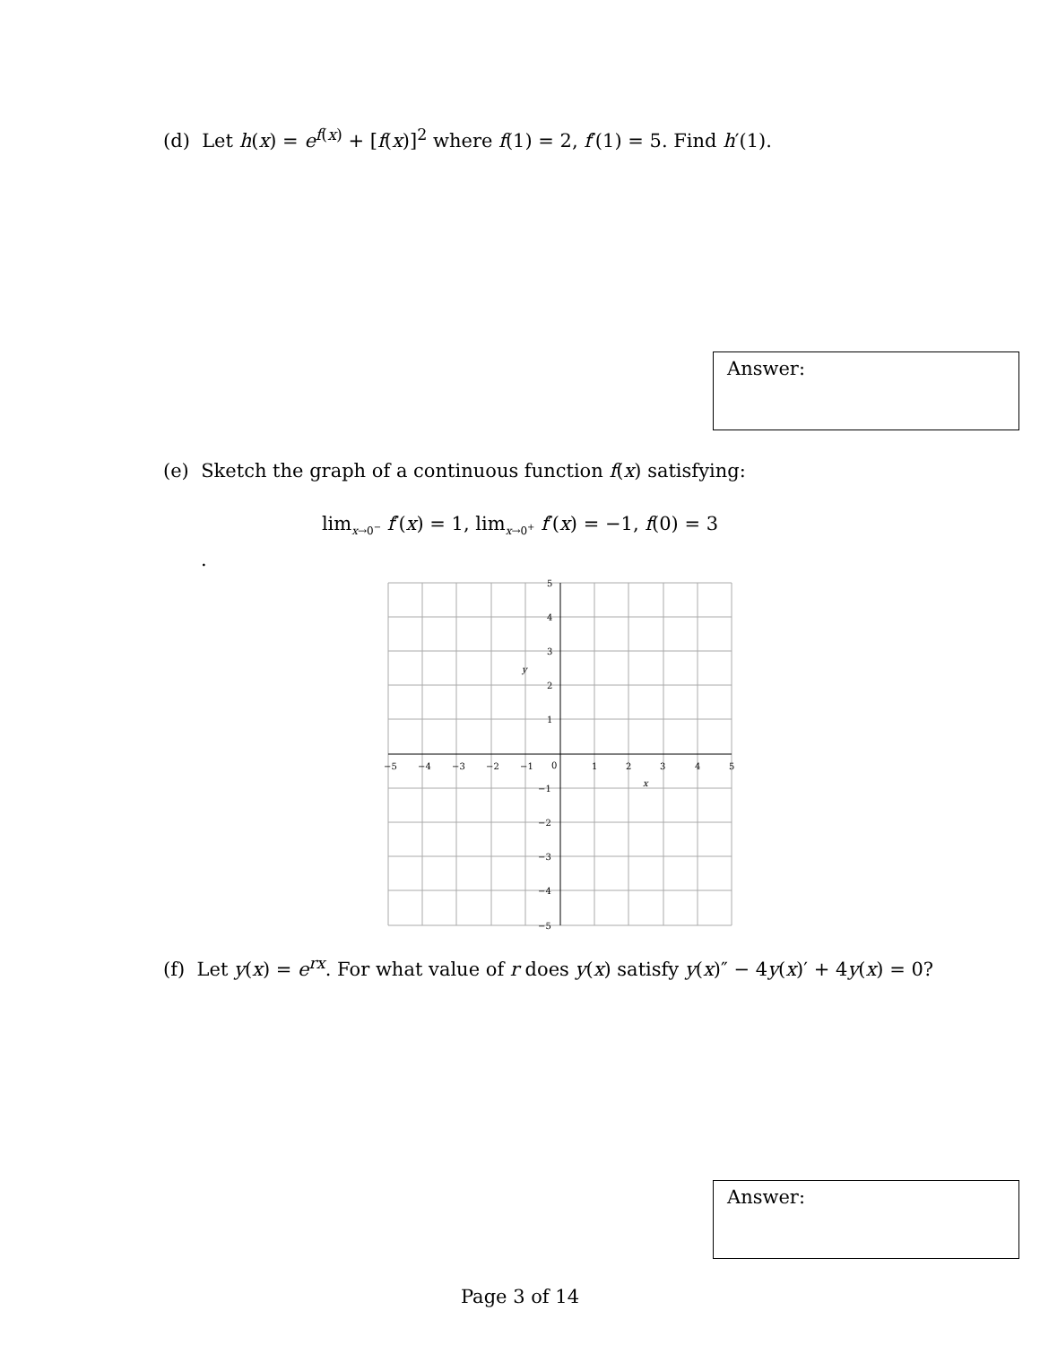(d) Let h(x) = e<sup>f(x)</sup> + [f(x)]<sup>2</sup> where f(1) = 2, f′(1) = 5. Find h′(1).
Answer:
(e) Sketch the graph of a continuous function f(x) satisfying:
lim<sub>x→0<sup>−</sup></sub> f′(x) = 1, lim<sub>x→0<sup>+</sup></sub> f′(x) = −1, f(0) = 3
.
−5
−4
−3
−2
−1
0
1
2
3
4
5
5
4
3
2
1
−1
−2
−3
−4
−5
y
x
(f) Let y(x) = e<sup>rx</sup>. For what value of r does y(x) satisfy y(x)″ − 4y(x)′ + 4y(x) = 0?
Answer:
Page 3 of 14